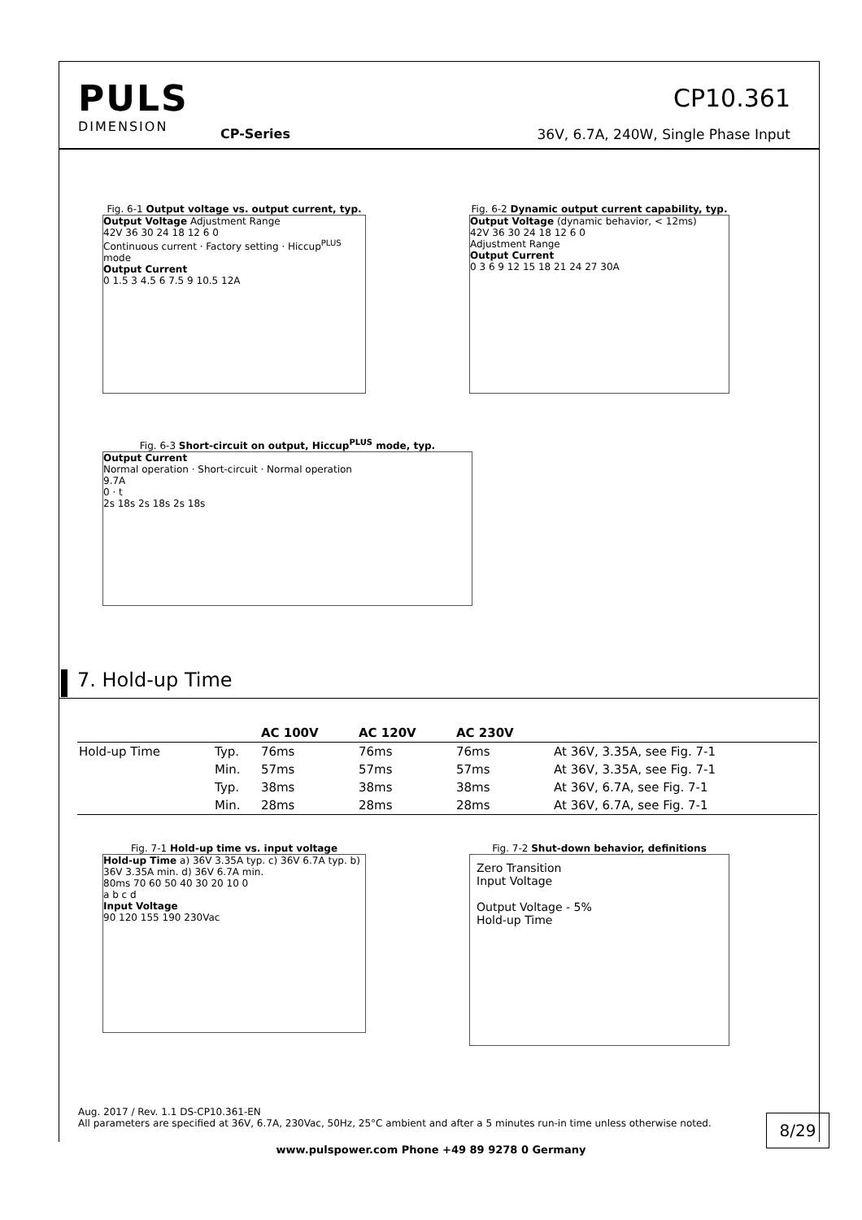PULS
DIMENSION
CP-Series
CP10.361
36V, 6.7A, 240W, Single Phase Input
Fig. 6-1 Output voltage vs. output current, typ.
Output Voltage Adjustment Range
42V 36 30 24 18 12 6 0
Continuous current · Factory setting · Hiccup<sup>PLUS</sup> mode
Output Current
0 1.5 3 4.5 6 7.5 9 10.5 12A
Fig. 6-2 Dynamic output current capability, typ.
Output Voltage (dynamic behavior, < 12ms)
42V 36 30 24 18 12 6 0
Adjustment Range
Output Current
0 3 6 9 12 15 18 21 24 27 30A
Fig. 6-3 Short-circuit on output, Hiccup<sup>PLUS</sup> mode, typ.
Output Current
Normal operation · Short-circuit · Normal operation
9.7A
0 · t
2s 18s 2s 18s 2s 18s
7. Hold-up Time
| | | AC 100V | AC 120V | AC 230V | |
| --- | --- | --- | --- | --- | --- |
| Hold-up Time | Typ. | 76ms | 76ms | 76ms | At 36V, 3.35A, see Fig. 7-1 |
| | Min. | 57ms | 57ms | 57ms | At 36V, 3.35A, see Fig. 7-1 |
| | Typ. | 38ms | 38ms | 38ms | At 36V, 6.7A, see Fig. 7-1 |
| | Min. | 28ms | 28ms | 28ms | At 36V, 6.7A, see Fig. 7-1 |
Fig. 7-1 Hold-up time vs. input voltage
Hold-up Time a) 36V 3.35A typ. c) 36V 6.7A typ. b) 36V 3.35A min. d) 36V 6.7A min.
80ms 70 60 50 40 30 20 10 0
a b c d
Input Voltage
90 120 155 190 230Vac
Fig. 7-2 Shut-down behavior, definitions
Zero Transition
Input Voltage
Output Voltage - 5%
Hold-up Time
Aug. 2017 / Rev. 1.1 DS-CP10.361-EN
All parameters are specified at 36V, 6.7A, 230Vac, 50Hz, 25°C ambient and after a 5 minutes run-in time unless otherwise noted.
8/29
www.pulspower.com Phone +49 89 9278 0 Germany